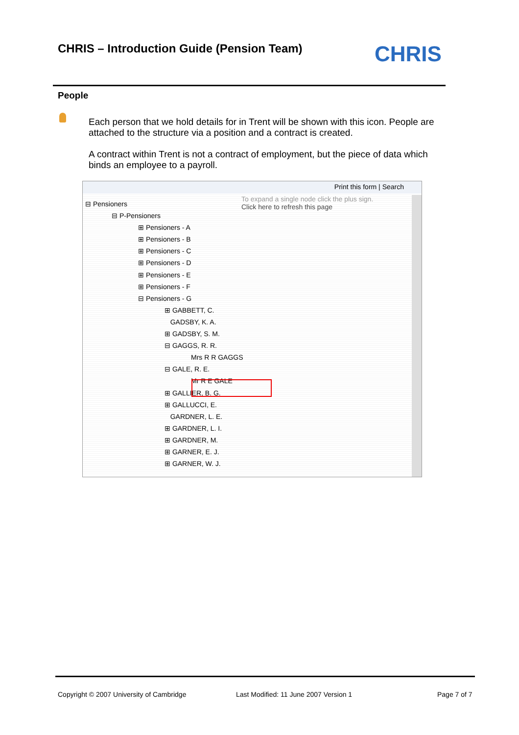CHRIS – Introduction Guide (Pension Team)
CHRIS
People
Each person that we hold details for in Trent will be shown with this icon. People are attached to the structure via a position and a contract is created.
A contract within Trent is not a contract of employment, but the piece of data which binds an employee to a payroll.
Print this form | Search
To expand a single node click the plus sign.
Click here to refresh this page
⊟ Pensioners
⊟ P-Pensioners
⊞ Pensioners - A
⊞ Pensioners - B
⊞ Pensioners - C
⊞ Pensioners - D
⊞ Pensioners - E
⊞ Pensioners - F
⊟ Pensioners - G
⊞ GABBETT, C.
GADSBY, K. A.
⊞ GADSBY, S. M.
⊟ GAGGS, R. R.
Mrs R R GAGGS
⊟ GALE, R. E.
Mr R E GALE
⊞ GALLIER, B. G.
⊞ GALLUCCI, E.
GARDNER, L. E.
⊞ GARDNER, L. I.
⊞ GARDNER, M.
⊞ GARNER, E. J.
⊞ GARNER, W. J.
Copyright © 2007 University of Cambridge
Last Modified: 11 June 2007 Version 1
Page 7 of 7